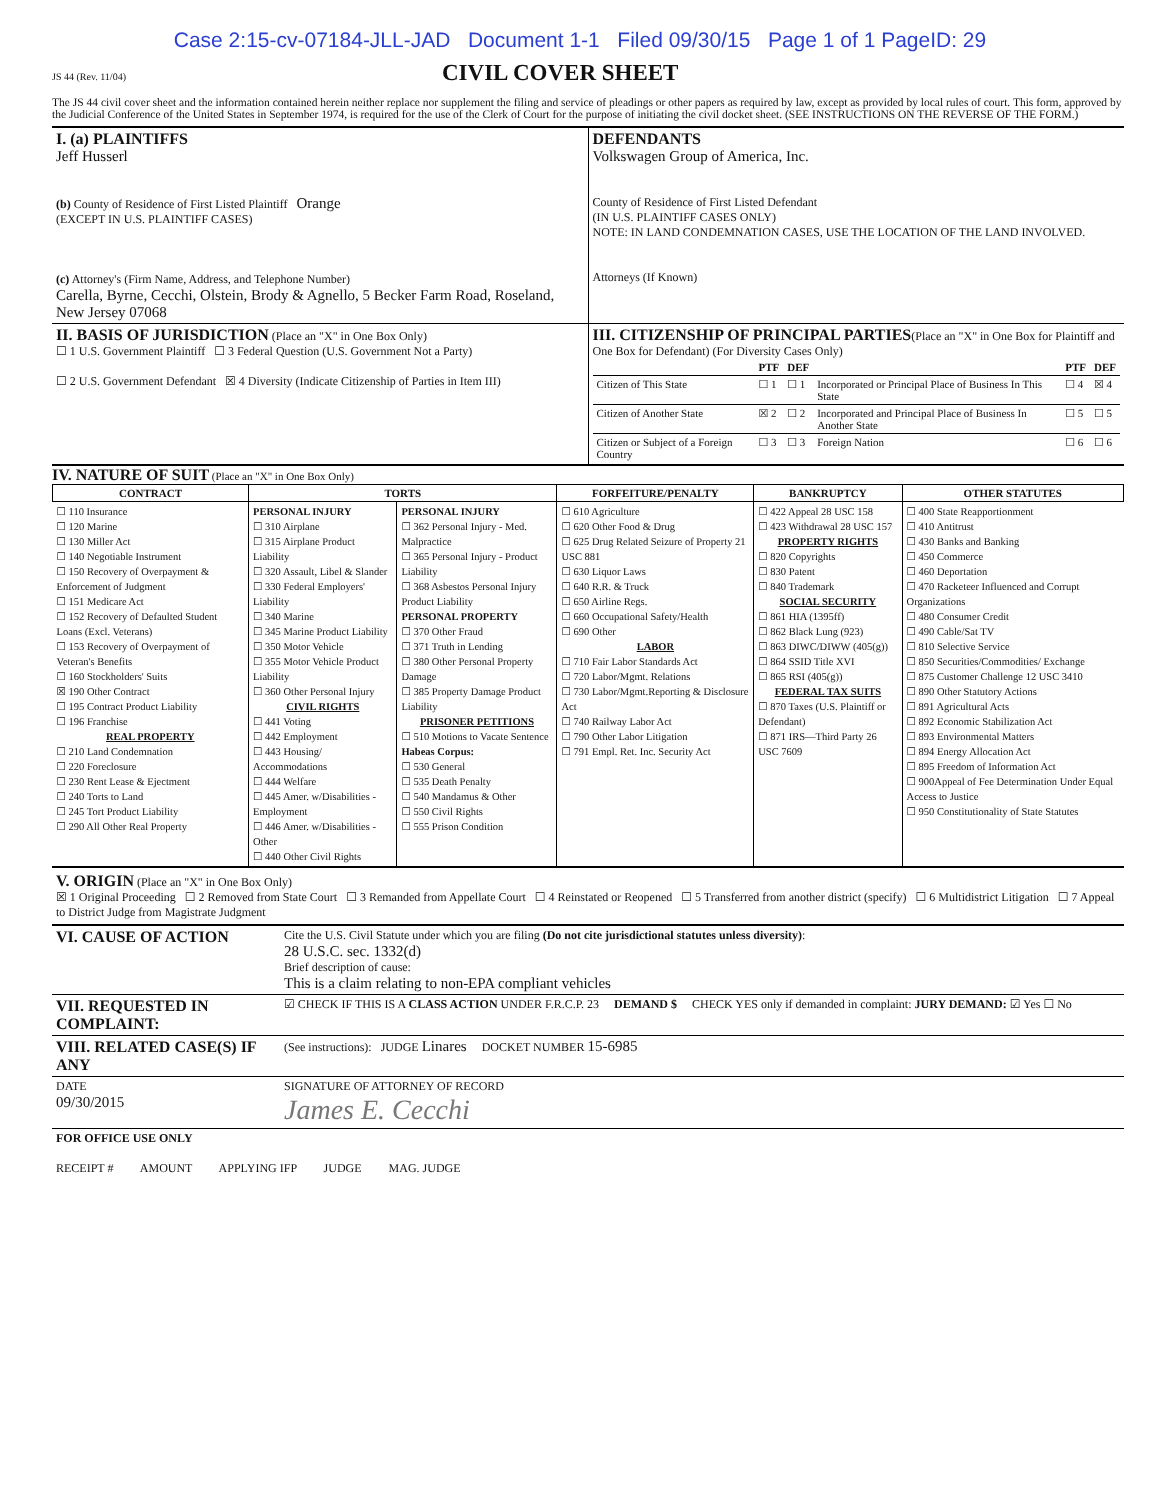Case 2:15-cv-07184-JLL-JAD Document 1-1 Filed 09/30/15 Page 1 of 1 PageID: 29
JS 44 (Rev. 11/04)
CIVIL COVER SHEET
The JS 44 civil cover sheet and the information contained herein neither replace nor supplement the filing and service of pleadings or other papers as required by law, except as provided by local rules of court. This form, approved by the Judicial Conference of the United States in September 1974, is required for the use of the Clerk of Court for the purpose of initiating the civil docket sheet. (SEE INSTRUCTIONS ON THE REVERSE OF THE FORM.)
| I. (a) PLAINTIFFS Jeff Husserl (b) County of Residence of First Listed Plaintiff Orange (EXCEPT IN U.S. PLAINTIFF CASES) (c) Attorney's (Firm Name, Address, and Telephone Number) Carella, Byrne, Cecchi, Olstein, Brody & Agnello, 5 Becker Farm Road, Roseland, New Jersey 07068 | DEFENDANTS Volkswagen Group of America, Inc. County of Residence of First Listed Defendant (IN U.S. PLAINTIFF CASES ONLY) NOTE: IN LAND CONDEMNATION CASES, USE THE LOCATION OF THE LAND INVOLVED. Attorneys (If Known) |
| II. BASIS OF JURISDICTION (Place an "X" in One Box Only) ☐ 1 U.S. Government Plaintiff ☐ 3 Federal Question (U.S. Government Not a Party) ☐ 2 U.S. Government Defendant ☒ 4 Diversity (Indicate Citizenship of Parties in Item III) | III. CITIZENSHIP OF PRINCIPAL PARTIES (Place an "X" in One Box for Plaintiff and One Box for Defendant) (For Diversity Cases Only) / / PTF / DEF / / PTF / DEF / / --- / --- / --- / --- / --- / --- / / Citizen of This State / ☐ 1 / ☐ 1 / Incorporated or Principal Place of Business In This State / ☐ 4 / ☒ 4 / / Citizen of Another State / ☒ 2 / ☐ 2 / Incorporated and Principal Place of Business In Another State / ☐ 5 / ☐ 5 / / Citizen or Subject of a Foreign Country / ☐ 3 / ☐ 3 / Foreign Nation / ☐ 6 / ☐ 6 / |
IV. NATURE OF SUIT (Place an "X" in One Box Only)
| CONTRACT | TORTS | | FORFEITURE/PENALTY | BANKRUPTCY | OTHER STATUTES |
| --- | --- | --- | --- | --- | --- |
| ☐ 110 Insurance ☐ 120 Marine ☐ 130 Miller Act ☐ 140 Negotiable Instrument ☐ 150 Recovery of Overpayment & Enforcement of Judgment ☐ 151 Medicare Act ☐ 152 Recovery of Defaulted Student Loans (Excl. Veterans) ☐ 153 Recovery of Overpayment of Veteran's Benefits ☐ 160 Stockholders' Suits ☒ 190 Other Contract ☐ 195 Contract Product Liability ☐ 196 Franchise REAL PROPERTY ☐ 210 Land Condemnation ☐ 220 Foreclosure ☐ 230 Rent Lease & Ejectment ☐ 240 Torts to Land ☐ 245 Tort Product Liability ☐ 290 All Other Real Property | PERSONAL INJURY ☐ 310 Airplane ☐ 315 Airplane Product Liability ☐ 320 Assault, Libel & Slander ☐ 330 Federal Employers' Liability ☐ 340 Marine ☐ 345 Marine Product Liability ☐ 350 Motor Vehicle ☐ 355 Motor Vehicle Product Liability ☐ 360 Other Personal Injury CIVIL RIGHTS ☐ 441 Voting ☐ 442 Employment ☐ 443 Housing/ Accommodations ☐ 444 Welfare ☐ 445 Amer. w/Disabilities - Employment ☐ 446 Amer. w/Disabilities - Other ☐ 440 Other Civil Rights | PERSONAL INJURY ☐ 362 Personal Injury - Med. Malpractice ☐ 365 Personal Injury - Product Liability ☐ 368 Asbestos Personal Injury Product Liability PERSONAL PROPERTY ☐ 370 Other Fraud ☐ 371 Truth in Lending ☐ 380 Other Personal Property Damage ☐ 385 Property Damage Product Liability PRISONER PETITIONS ☐ 510 Motions to Vacate Sentence Habeas Corpus: ☐ 530 General ☐ 535 Death Penalty ☐ 540 Mandamus & Other ☐ 550 Civil Rights ☐ 555 Prison Condition | ☐ 610 Agriculture ☐ 620 Other Food & Drug ☐ 625 Drug Related Seizure of Property 21 USC 881 ☐ 630 Liquor Laws ☐ 640 R.R. & Truck ☐ 650 Airline Regs. ☐ 660 Occupational Safety/Health ☐ 690 Other LABOR ☐ 710 Fair Labor Standards Act ☐ 720 Labor/Mgmt. Relations ☐ 730 Labor/Mgmt.Reporting & Disclosure Act ☐ 740 Railway Labor Act ☐ 790 Other Labor Litigation ☐ 791 Empl. Ret. Inc. Security Act | ☐ 422 Appeal 28 USC 158 ☐ 423 Withdrawal 28 USC 157 PROPERTY RIGHTS ☐ 820 Copyrights ☐ 830 Patent ☐ 840 Trademark SOCIAL SECURITY ☐ 861 HIA (1395ff) ☐ 862 Black Lung (923) ☐ 863 DIWC/DIWW (405(g)) ☐ 864 SSID Title XVI ☐ 865 RSI (405(g)) FEDERAL TAX SUITS ☐ 870 Taxes (U.S. Plaintiff or Defendant) ☐ 871 IRS—Third Party 26 USC 7609 | ☐ 400 State Reapportionment ☐ 410 Antitrust ☐ 430 Banks and Banking ☐ 450 Commerce ☐ 460 Deportation ☐ 470 Racketeer Influenced and Corrupt Organizations ☐ 480 Consumer Credit ☐ 490 Cable/Sat TV ☐ 810 Selective Service ☐ 850 Securities/Commodities/ Exchange ☐ 875 Customer Challenge 12 USC 3410 ☐ 890 Other Statutory Actions ☐ 891 Agricultural Acts ☐ 892 Economic Stabilization Act ☐ 893 Environmental Matters ☐ 894 Energy Allocation Act ☐ 895 Freedom of Information Act ☐ 900Appeal of Fee Determination Under Equal Access to Justice ☐ 950 Constitutionality of State Statutes |
V. ORIGIN (Place an "X" in One Box Only)
☒ 1 Original Proceeding ☐ 2 Removed from State Court ☐ 3 Remanded from Appellate Court ☐ 4 Reinstated or Reopened ☐ 5 Transferred from another district (specify) ☐ 6 Multidistrict Litigation ☐ 7 Appeal to District Judge from Magistrate Judgment
| VI. CAUSE OF ACTION | Cite the U.S. Civil Statute under which you are filing (Do not cite jurisdictional statutes unless diversity) : 28 U.S.C. sec. 1332(d) Brief description of cause: This is a claim relating to non-EPA compliant vehicles |
| VII. REQUESTED IN COMPLAINT: | ☑ CHECK IF THIS IS A CLASS ACTION UNDER F.R.C.P. 23 DEMAND $ CHECK YES only if demanded in complaint: JURY DEMAND: ☑ Yes ☐ No |
| VIII. RELATED CASE(S) IF ANY | (See instructions): JUDGE Linares DOCKET NUMBER 15-6985 |
| DATE 09/30/2015 | SIGNATURE OF ATTORNEY OF RECORD James E. Cecchi |
| FOR OFFICE USE ONLY RECEIPT # AMOUNT APPLYING IFP JUDGE MAG. JUDGE | |